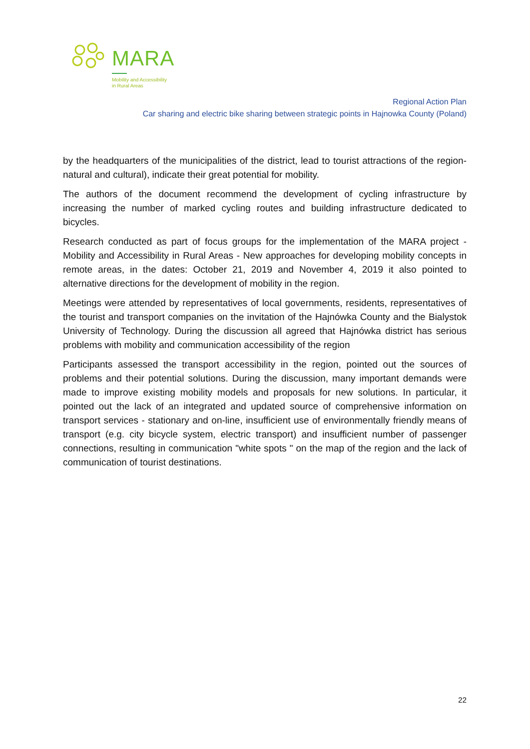MARA
Mobility and Accessibility
in Rural Areas
Regional Action Plan
Car sharing and electric bike sharing between strategic points in Hajnowka County (Poland)
by the headquarters of the municipalities of the district, lead to tourist attractions of the region-natural and cultural), indicate their great potential for mobility.
The authors of the document recommend the development of cycling infrastructure by increasing the number of marked cycling routes and building infrastructure dedicated to bicycles.
Research conducted as part of focus groups for the implementation of the MARA project - Mobility and Accessibility in Rural Areas - New approaches for developing mobility concepts in remote areas, in the dates: October 21, 2019 and November 4, 2019 it also pointed to alternative directions for the development of mobility in the region.
Meetings were attended by representatives of local governments, residents, representatives of the tourist and transport companies on the invitation of the Hajnówka County and the Bialystok University of Technology. During the discussion all agreed that Hajnówka district has serious problems with mobility and communication accessibility of the region
Participants assessed the transport accessibility in the region, pointed out the sources of problems and their potential solutions. During the discussion, many important demands were made to improve existing mobility models and proposals for new solutions. In particular, it pointed out the lack of an integrated and updated source of comprehensive information on transport services - stationary and on-line, insufficient use of environmentally friendly means of transport (e.g. city bicycle system, electric transport) and insufficient number of passenger connections, resulting in communication "white spots " on the map of the region and the lack of communication of tourist destinations.
22